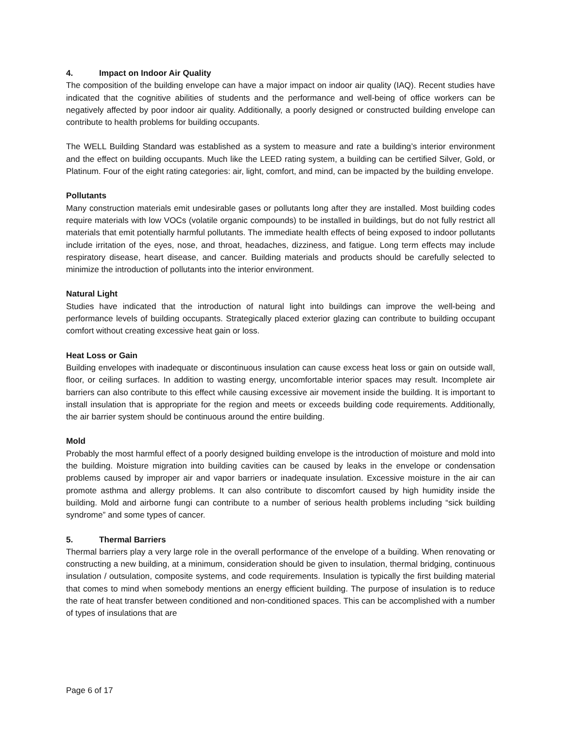4. Impact on Indoor Air Quality
The composition of the building envelope can have a major impact on indoor air quality (IAQ). Recent studies have indicated that the cognitive abilities of students and the performance and well-being of office workers can be negatively affected by poor indoor air quality. Additionally, a poorly designed or constructed building envelope can contribute to health problems for building occupants.
The WELL Building Standard was established as a system to measure and rate a building’s interior environment and the effect on building occupants. Much like the LEED rating system, a building can be certified Silver, Gold, or Platinum. Four of the eight rating categories: air, light, comfort, and mind, can be impacted by the building envelope.
Pollutants
Many construction materials emit undesirable gases or pollutants long after they are installed. Most building codes require materials with low VOCs (volatile organic compounds) to be installed in buildings, but do not fully restrict all materials that emit potentially harmful pollutants. The immediate health effects of being exposed to indoor pollutants include irritation of the eyes, nose, and throat, headaches, dizziness, and fatigue. Long term effects may include respiratory disease, heart disease, and cancer. Building materials and products should be carefully selected to minimize the introduction of pollutants into the interior environment.
Natural Light
Studies have indicated that the introduction of natural light into buildings can improve the well-being and performance levels of building occupants. Strategically placed exterior glazing can contribute to building occupant comfort without creating excessive heat gain or loss.
Heat Loss or Gain
Building envelopes with inadequate or discontinuous insulation can cause excess heat loss or gain on outside wall, floor, or ceiling surfaces. In addition to wasting energy, uncomfortable interior spaces may result. Incomplete air barriers can also contribute to this effect while causing excessive air movement inside the building. It is important to install insulation that is appropriate for the region and meets or exceeds building code requirements. Additionally, the air barrier system should be continuous around the entire building.
Mold
Probably the most harmful effect of a poorly designed building envelope is the introduction of moisture and mold into the building. Moisture migration into building cavities can be caused by leaks in the envelope or condensation problems caused by improper air and vapor barriers or inadequate insulation. Excessive moisture in the air can promote asthma and allergy problems. It can also contribute to discomfort caused by high humidity inside the building. Mold and airborne fungi can contribute to a number of serious health problems including “sick building syndrome” and some types of cancer.
5. Thermal Barriers
Thermal barriers play a very large role in the overall performance of the envelope of a building. When renovating or constructing a new building, at a minimum, consideration should be given to insulation, thermal bridging, continuous insulation / outsulation, composite systems, and code requirements. Insulation is typically the first building material that comes to mind when somebody mentions an energy efficient building. The purpose of insulation is to reduce the rate of heat transfer between conditioned and non-conditioned spaces. This can be accomplished with a number of types of insulations that are
Page 6 of 17